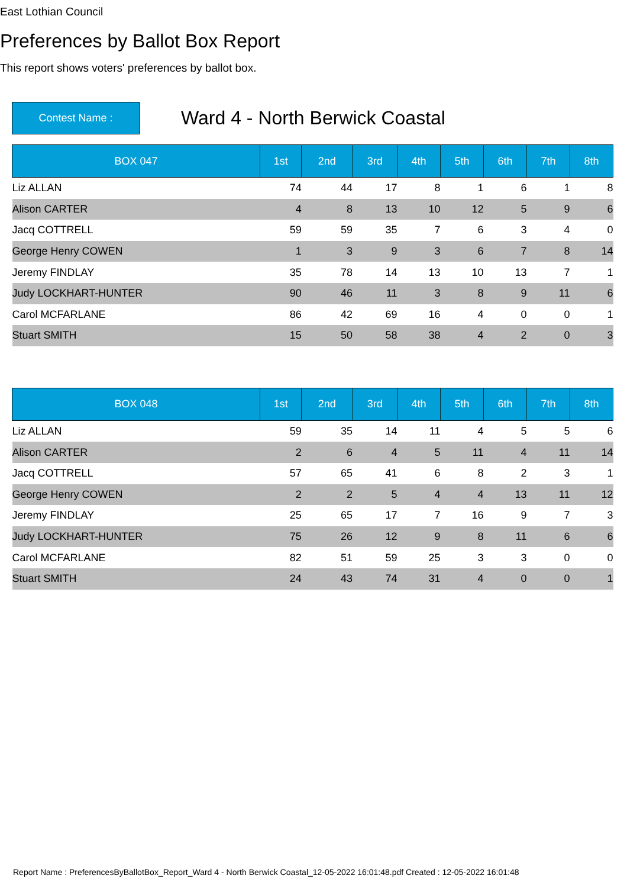East Lothian Council
Preferences by Ballot Box Report
This report shows voters' preferences by ballot box.
Contest Name :
Ward 4 - North Berwick Coastal
| BOX 047 | 1st | 2nd | 3rd | 4th | 5th | 6th | 7th | 8th |
| --- | --- | --- | --- | --- | --- | --- | --- | --- |
| Liz ALLAN | 74 | 44 | 17 | 8 | 1 | 6 | 1 | 8 |
| Alison CARTER | 4 | 8 | 13 | 10 | 12 | 5 | 9 | 6 |
| Jacq COTTRELL | 59 | 59 | 35 | 7 | 6 | 3 | 4 | 0 |
| George Henry COWEN | 1 | 3 | 9 | 3 | 6 | 7 | 8 | 14 |
| Jeremy FINDLAY | 35 | 78 | 14 | 13 | 10 | 13 | 7 | 1 |
| Judy LOCKHART-HUNTER | 90 | 46 | 11 | 3 | 8 | 9 | 11 | 6 |
| Carol MCFARLANE | 86 | 42 | 69 | 16 | 4 | 0 | 0 | 1 |
| Stuart SMITH | 15 | 50 | 58 | 38 | 4 | 2 | 0 | 3 |
| BOX 048 | 1st | 2nd | 3rd | 4th | 5th | 6th | 7th | 8th |
| --- | --- | --- | --- | --- | --- | --- | --- | --- |
| Liz ALLAN | 59 | 35 | 14 | 11 | 4 | 5 | 5 | 6 |
| Alison CARTER | 2 | 6 | 4 | 5 | 11 | 4 | 11 | 14 |
| Jacq COTTRELL | 57 | 65 | 41 | 6 | 8 | 2 | 3 | 1 |
| George Henry COWEN | 2 | 2 | 5 | 4 | 4 | 13 | 11 | 12 |
| Jeremy FINDLAY | 25 | 65 | 17 | 7 | 16 | 9 | 7 | 3 |
| Judy LOCKHART-HUNTER | 75 | 26 | 12 | 9 | 8 | 11 | 6 | 6 |
| Carol MCFARLANE | 82 | 51 | 59 | 25 | 3 | 3 | 0 | 0 |
| Stuart SMITH | 24 | 43 | 74 | 31 | 4 | 0 | 0 | 1 |
Report Name : PreferencesByBallotBox_Report_Ward 4 - North Berwick Coastal_12-05-2022 16:01:48.pdf Created : 12-05-2022 16:01:48